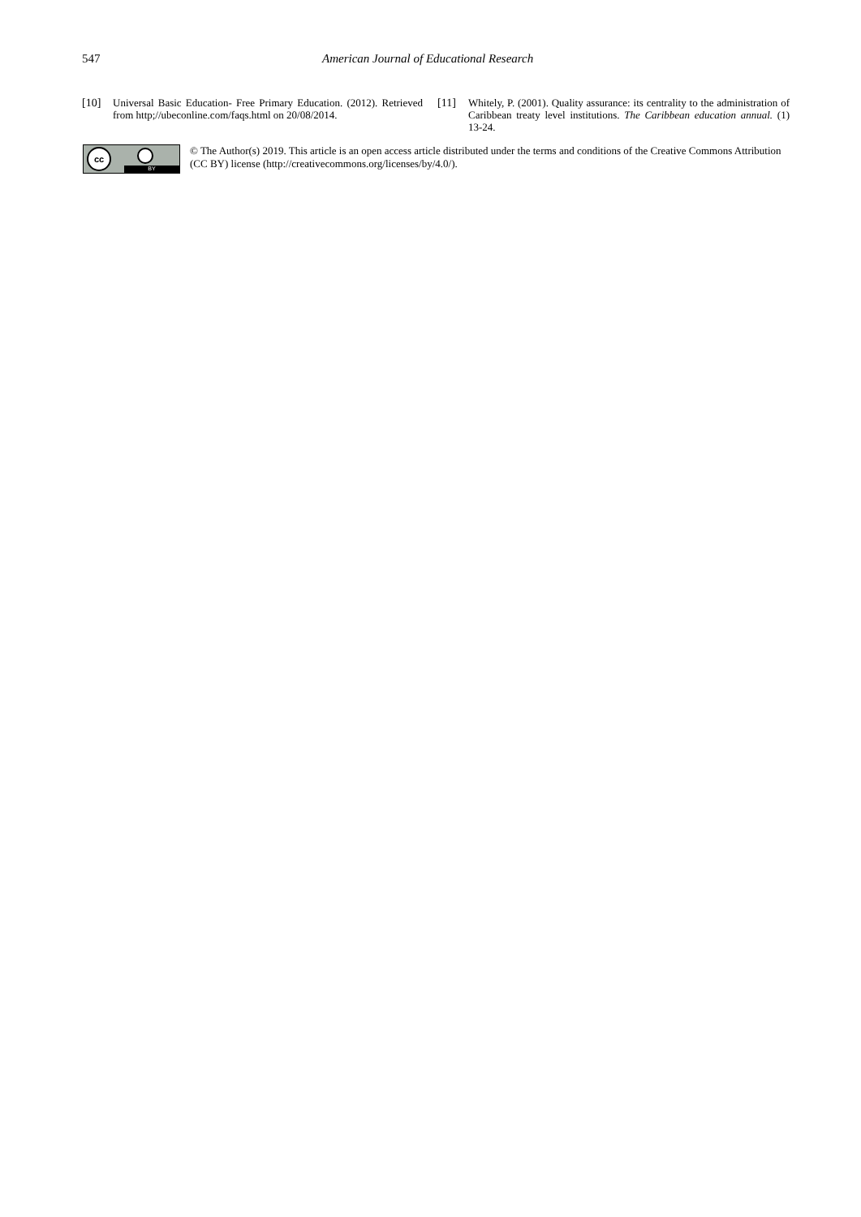547 American Journal of Educational Research
[10] Universal Basic Education- Free Primary Education. (2012). Retrieved from http;//ubeconline.com/faqs.html on 20/08/2014.
[11] Whitely, P. (2001). Quality assurance: its centrality to the administration of Caribbean treaty level institutions. The Caribbean education annual. (1) 13-24.
cc
BY
© The Author(s) 2019. This article is an open access article distributed under the terms and conditions of the Creative Commons Attribution (CC BY) license (http://creativecommons.org/licenses/by/4.0/).